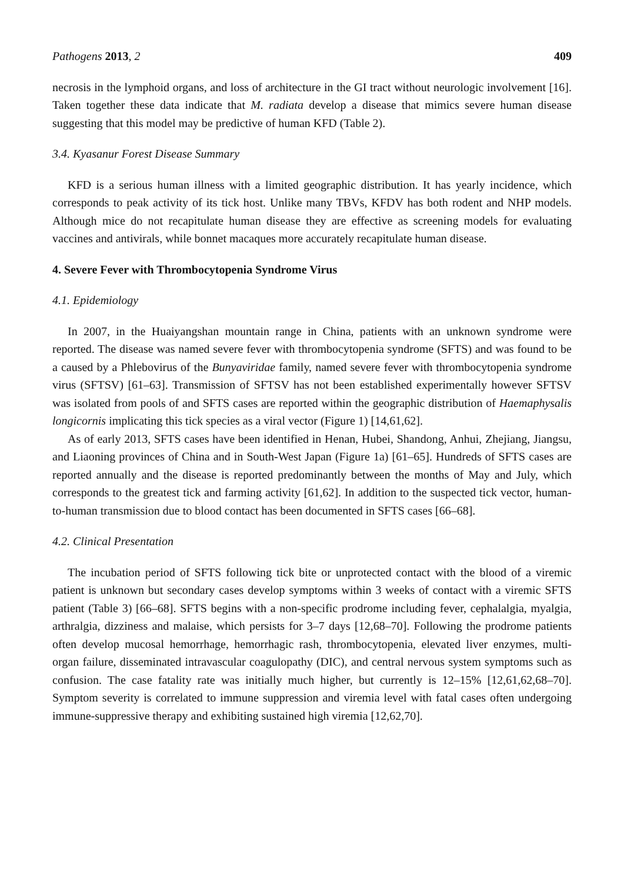Pathogens 2013, 2 409
necrosis in the lymphoid organs, and loss of architecture in the GI tract without neurologic involvement [16]. Taken together these data indicate that M. radiata develop a disease that mimics severe human disease suggesting that this model may be predictive of human KFD (Table 2).
3.4. Kyasanur Forest Disease Summary
KFD is a serious human illness with a limited geographic distribution. It has yearly incidence, which corresponds to peak activity of its tick host. Unlike many TBVs, KFDV has both rodent and NHP models. Although mice do not recapitulate human disease they are effective as screening models for evaluating vaccines and antivirals, while bonnet macaques more accurately recapitulate human disease.
4. Severe Fever with Thrombocytopenia Syndrome Virus
4.1. Epidemiology
In 2007, in the Huaiyangshan mountain range in China, patients with an unknown syndrome were reported. The disease was named severe fever with thrombocytopenia syndrome (SFTS) and was found to be a caused by a Phlebovirus of the Bunyaviridae family, named severe fever with thrombocytopenia syndrome virus (SFTSV) [61–63]. Transmission of SFTSV has not been established experimentally however SFTSV was isolated from pools of and SFTS cases are reported within the geographic distribution of Haemaphysalis longicornis implicating this tick species as a viral vector (Figure 1) [14,61,62].
As of early 2013, SFTS cases have been identified in Henan, Hubei, Shandong, Anhui, Zhejiang, Jiangsu, and Liaoning provinces of China and in South-West Japan (Figure 1a) [61–65]. Hundreds of SFTS cases are reported annually and the disease is reported predominantly between the months of May and July, which corresponds to the greatest tick and farming activity [61,62]. In addition to the suspected tick vector, human-to-human transmission due to blood contact has been documented in SFTS cases [66–68].
4.2. Clinical Presentation
The incubation period of SFTS following tick bite or unprotected contact with the blood of a viremic patient is unknown but secondary cases develop symptoms within 3 weeks of contact with a viremic SFTS patient (Table 3) [66–68]. SFTS begins with a non-specific prodrome including fever, cephalalgia, myalgia, arthralgia, dizziness and malaise, which persists for 3–7 days [12,68–70]. Following the prodrome patients often develop mucosal hemorrhage, hemorrhagic rash, thrombocytopenia, elevated liver enzymes, multi-organ failure, disseminated intravascular coagulopathy (DIC), and central nervous system symptoms such as confusion. The case fatality rate was initially much higher, but currently is 12–15% [12,61,62,68–70]. Symptom severity is correlated to immune suppression and viremia level with fatal cases often undergoing immune-suppressive therapy and exhibiting sustained high viremia [12,62,70].